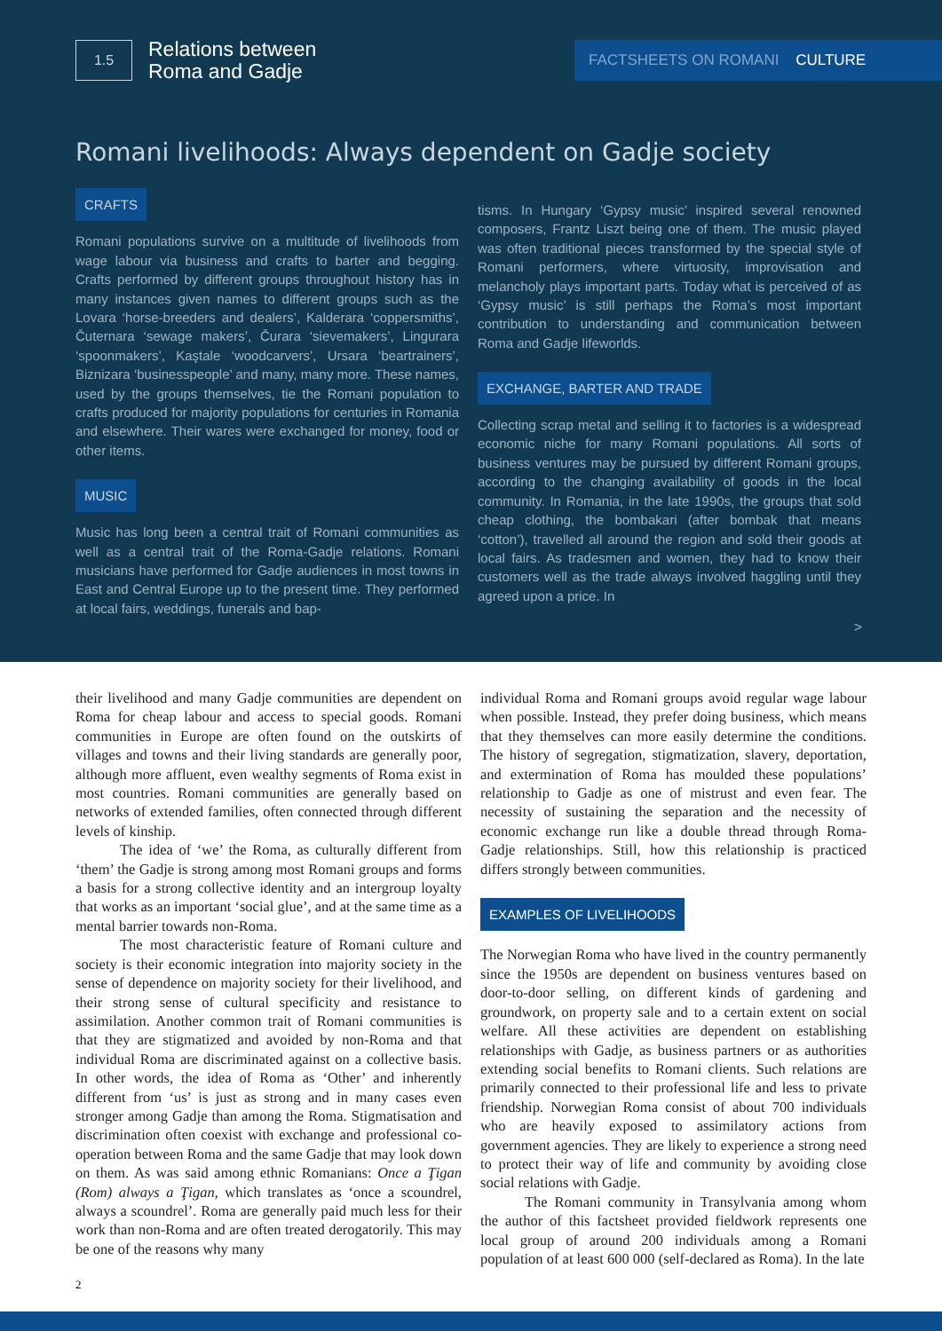1.5
Relations between
Roma and Gadje
FACTSHEETS ON ROMANI CULTURE
Romani livelihoods: Always dependent on Gadje society
CRAFTS
Romani populations survive on a multitude of livelihoods from wage labour via business and crafts to barter and begging. Crafts performed by different groups throughout history has in many instances given names to different groups such as the Lovara ‘horse-breeders and dealers’, Kalderara ‘coppersmiths’, Čuternara ‘sewage makers’, Čurara ‘sievemakers’, Lingurara ‘spoonmakers’, Kaştale ‘woodcarvers’, Ursara ‘beartrainers’, Biznizara ‘businesspeople’ and many, many more. These names, used by the groups themselves, tie the Romani population to crafts produced for majority populations for centuries in Romania and elsewhere. Their wares were exchanged for money, food or other items.
MUSIC
Music has long been a central trait of Romani communities as well as a central trait of the Roma-Gadje relations. Romani musicians have performed for Gadje audiences in most towns in East and Central Europe up to the present time. They performed at local fairs, weddings, funerals and bap-
tisms. In Hungary ‘Gypsy music’ inspired several renowned composers, Frantz Liszt being one of them. The music played was often traditional pieces transformed by the special style of Romani performers, where virtuosity, improvisation and melancholy plays important parts. Today what is perceived of as ‘Gypsy music’ is still perhaps the Roma’s most important contribution to understanding and communication between Roma and Gadje lifeworlds.
EXCHANGE, BARTER AND TRADE
Collecting scrap metal and selling it to factories is a widespread economic niche for many Romani populations. All sorts of business ventures may be pursued by different Romani groups, according to the changing availability of goods in the local community. In Romania, in the late 1990s, the groups that sold cheap clothing, the bombakari (after bombak that means ‘cotton’), travelled all around the region and sold their goods at local fairs. As tradesmen and women, they had to know their customers well as the trade always involved haggling until they agreed upon a price. In
>
their livelihood and many Gadje communities are dependent on Roma for cheap labour and access to special goods. Romani communities in Europe are often found on the outskirts of villages and towns and their living standards are generally poor, although more affluent, even wealthy segments of Roma exist in most countries. Romani communities are generally based on networks of extended families, often connected through different levels of kinship.
The idea of ‘we’ the Roma, as culturally different from ‘them’ the Gadje is strong among most Romani groups and forms a basis for a strong collective identity and an intergroup loyalty that works as an important ‘social glue’, and at the same time as a mental barrier towards non-Roma.
The most characteristic feature of Romani culture and society is their economic integration into majority society in the sense of dependence on majority society for their livelihood, and their strong sense of cultural specificity and resistance to assimilation. Another common trait of Romani communities is that they are stigmatized and avoided by non-Roma and that individual Roma are discriminated against on a collective basis. In other words, the idea of Roma as ‘Other’ and inherently different from ‘us’ is just as strong and in many cases even stronger among Gadje than among the Roma. Stigmatisation and discrimination often coexist with exchange and professional co-operation between Roma and the same Gadje that may look down on them. As was said among ethnic Romanians: Once a Ţigan (Rom) always a Ţigan, which translates as ‘once a scoundrel, always a scoundrel’. Roma are generally paid much less for their work than non-Roma and are often treated derogatorily. This may be one of the reasons why many
individual Roma and Romani groups avoid regular wage labour when possible. Instead, they prefer doing business, which means that they themselves can more easily determine the conditions. The history of segregation, stigmatization, slavery, deportation, and extermination of Roma has moulded these populations’ relationship to Gadje as one of mistrust and even fear. The necessity of sustaining the separation and the necessity of economic exchange run like a double thread through Roma-Gadje relationships. Still, how this relationship is practiced differs strongly between communities.
EXAMPLES OF LIVELIHOODS
The Norwegian Roma who have lived in the country permanently since the 1950s are dependent on business ventures based on door-to-door selling, on different kinds of gardening and groundwork, on property sale and to a certain extent on social welfare. All these activities are dependent on establishing relationships with Gadje, as business partners or as authorities extending social benefits to Romani clients. Such relations are primarily connected to their professional life and less to private friendship. Norwegian Roma consist of about 700 individuals who are heavily exposed to assimilatory actions from government agencies. They are likely to experience a strong need to protect their way of life and community by avoiding close social relations with Gadje.
The Romani community in Transylvania among whom the author of this factsheet provided fieldwork represents one local group of around 200 individuals among a Romani population of at least 600 000 (self-declared as Roma). In the late
2